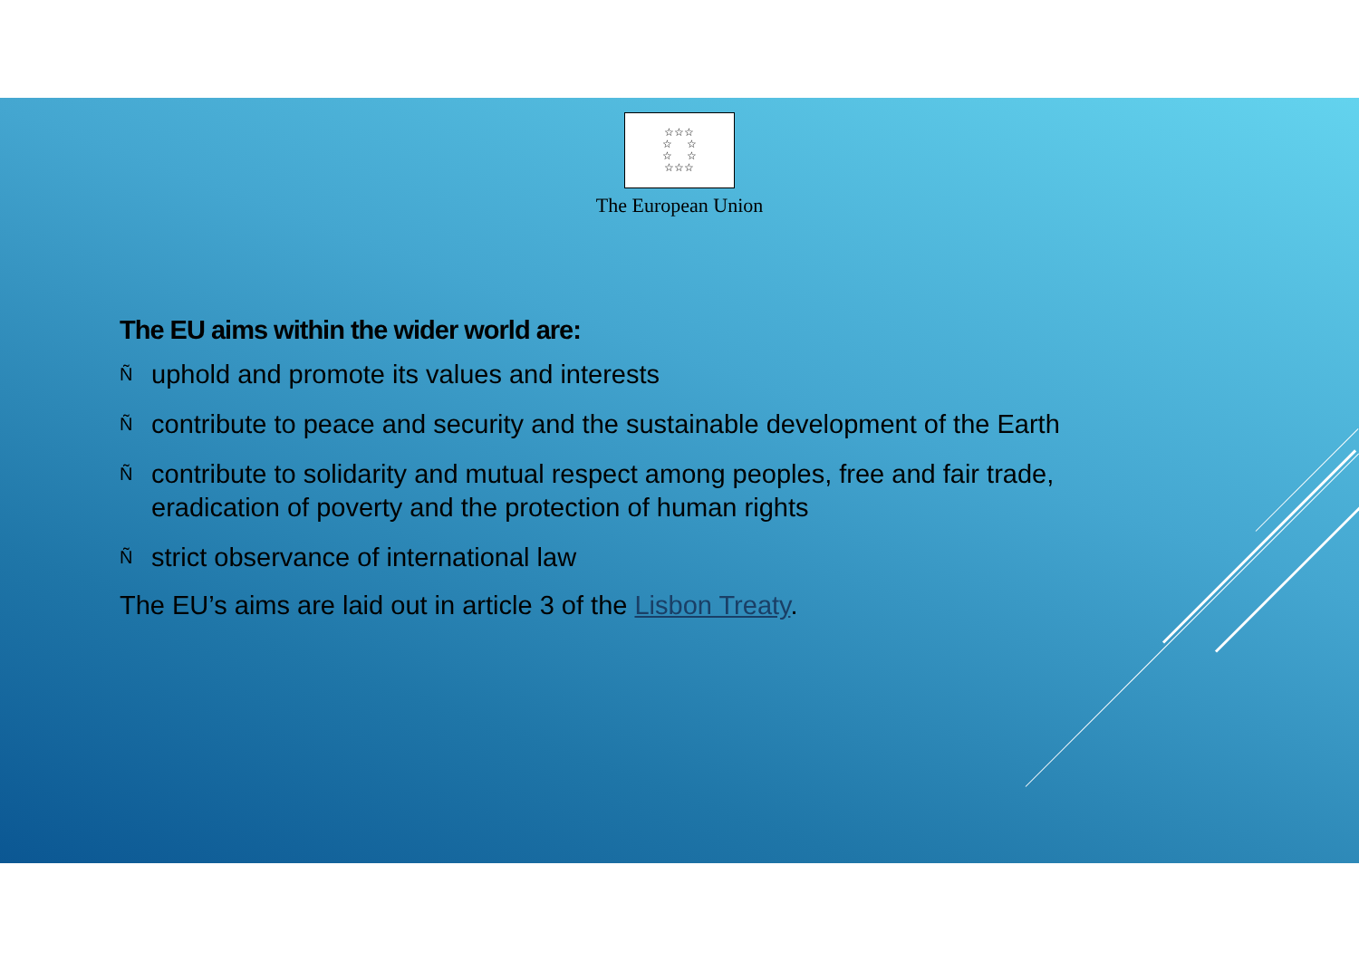☆☆☆
☆ ☆
☆ ☆
☆☆☆
The European Union
The EU aims within the wider world are:
Ñuphold and promote its values and interests
Ñcontribute to peace and security and the sustainable development of the Earth
Ñcontribute to solidarity and mutual respect among peoples, free and fair trade, eradication of poverty and the protection of human rights
Ñstrict observance of international law
The EU’s aims are laid out in article 3 of the Lisbon Treaty.